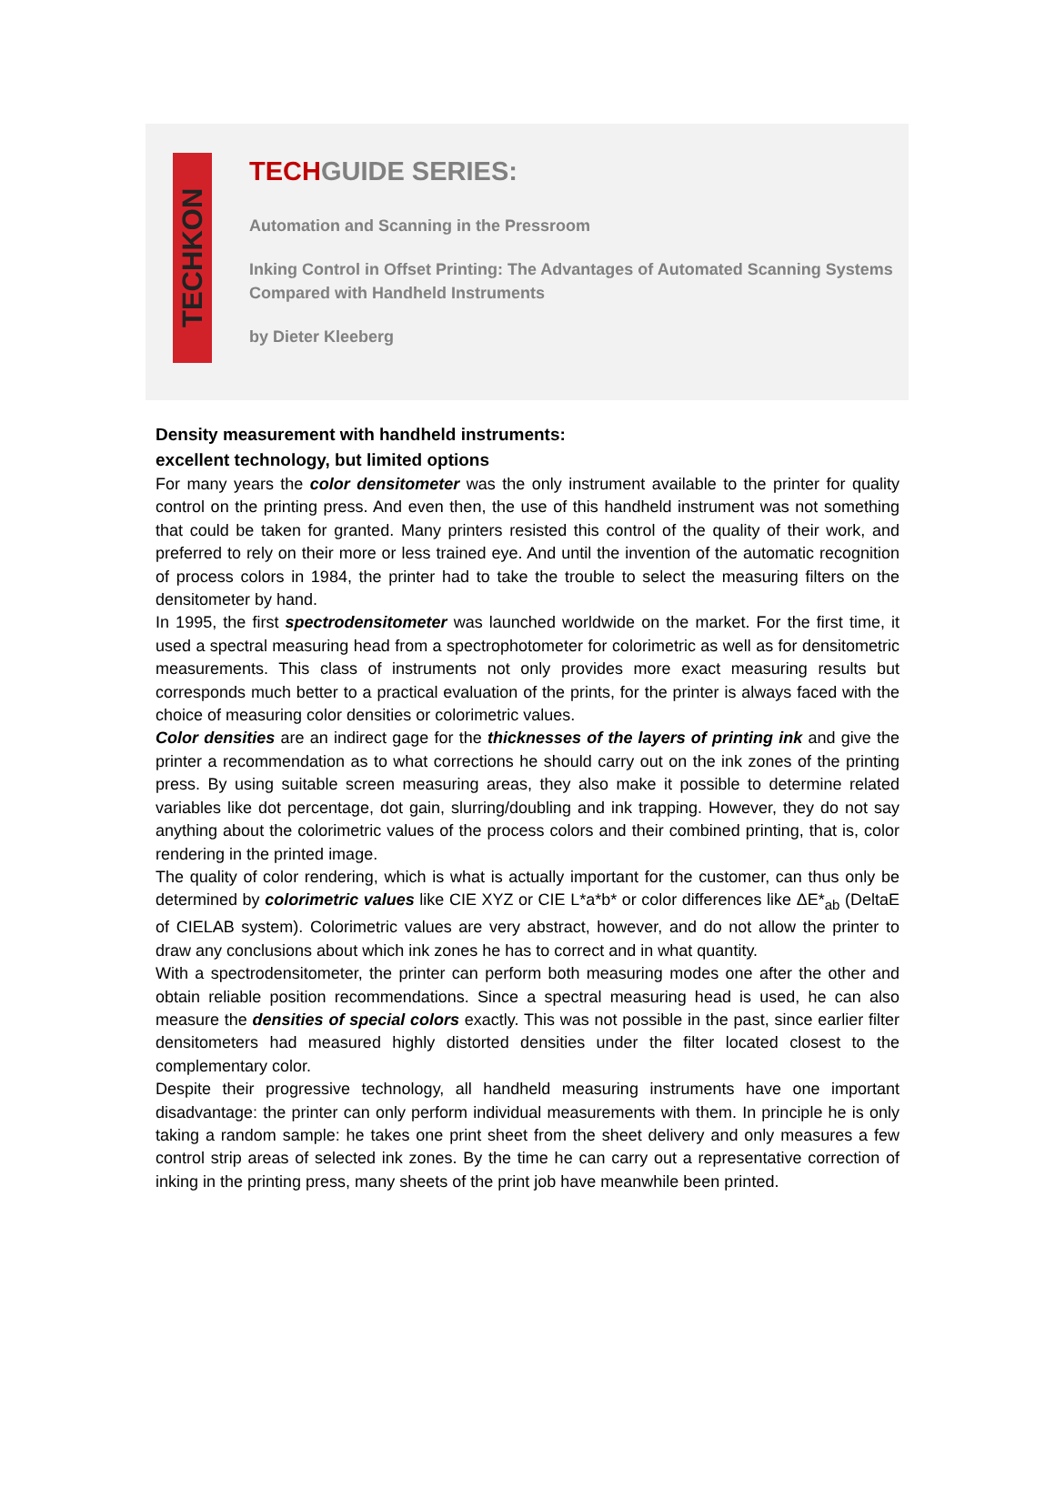TECHKON
TECHGUIDE SERIES:
Automation and Scanning in the Pressroom
Inking Control in Offset Printing: The Advantages of Automated Scanning Systems
Compared with Handheld Instruments
by Dieter Kleeberg
Density measurement with handheld instruments:
excellent technology, but limited options
For many years the color densitometer was the only instrument available to the printer for quality control on the printing press. And even then, the use of this handheld instrument was not something that could be taken for granted. Many printers resisted this control of the quality of their work, and preferred to rely on their more or less trained eye. And until the invention of the automatic recognition of process colors in 1984, the printer had to take the trouble to select the measuring filters on the densitometer by hand.
In 1995, the first spectrodensitometer was launched worldwide on the market. For the first time, it used a spectral measuring head from a spectrophotometer for colorimetric as well as for densitometric measurements. This class of instruments not only provides more exact measuring results but corresponds much better to a practical evaluation of the prints, for the printer is always faced with the choice of measuring color densities or colorimetric values.
Color densities are an indirect gage for the thicknesses of the layers of printing ink and give the printer a recommendation as to what corrections he should carry out on the ink zones of the printing press. By using suitable screen measuring areas, they also make it possible to determine related variables like dot percentage, dot gain, slurring/doubling and ink trapping. However, they do not say anything about the colorimetric values of the process colors and their combined printing, that is, color rendering in the printed image.
The quality of color rendering, which is what is actually important for the customer, can thus only be determined by colorimetric values like CIE XYZ or CIE L*a*b* or color differences like ΔE*<sub>ab</sub> (DeltaE of CIELAB system). Colorimetric values are very abstract, however, and do not allow the printer to draw any conclusions about which ink zones he has to correct and in what quantity.
With a spectrodensitometer, the printer can perform both measuring modes one after the other and obtain reliable position recommendations. Since a spectral measuring head is used, he can also measure the densities of special colors exactly. This was not possible in the past, since earlier filter densitometers had measured highly distorted densities under the filter located closest to the complementary color.
Despite their progressive technology, all handheld measuring instruments have one important disadvantage: the printer can only perform individual measurements with them. In principle he is only taking a random sample: he takes one print sheet from the sheet delivery and only measures a few control strip areas of selected ink zones. By the time he can carry out a representative correction of inking in the printing press, many sheets of the print job have meanwhile been printed.